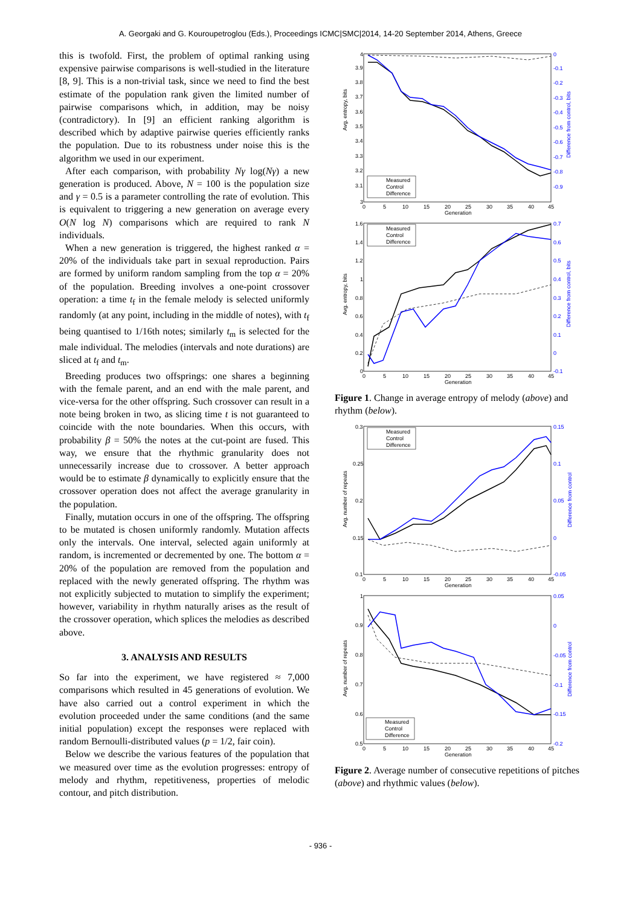A. Georgaki and G. Kouroupetroglou (Eds.), Proceedings ICMC|SMC|2014, 14-20 September 2014, Athens, Greece
this is twofold. First, the problem of optimal ranking using expensive pairwise comparisons is well-studied in the literature [8, 9]. This is a non-trivial task, since we need to find the best estimate of the population rank given the limited number of pairwise comparisons which, in addition, may be noisy (contradictory). In [9] an efficient ranking algorithm is described which by adaptive pairwise queries efficiently ranks the population. Due to its robustness under noise this is the algorithm we used in our experiment.
After each comparison, with probability Nγ log(Nγ) a new generation is produced. Above, N = 100 is the population size and γ = 0.5 is a parameter controlling the rate of evolution. This is equivalent to triggering a new generation on average every O(N log N) comparisons which are required to rank N individuals.
When a new generation is triggered, the highest ranked α = 20% of the individuals take part in sexual reproduction. Pairs are formed by uniform random sampling from the top α = 20% of the population. Breeding involves a one-point crossover operation: a time t<sub>f</sub> in the female melody is selected uniformly randomly (at any point, including in the middle of notes), with t<sub>f</sub> being quantised to 1/16th notes; similarly t<sub>m</sub> is selected for the male individual. The melodies (intervals and note durations) are sliced at t<sub>f</sub> and t<sub>m</sub>.
Breeding produces two offsprings: one shares a beginning with the female parent, and an end with the male parent, and vice-versa for the other offspring. Such crossover can result in a note being broken in two, as slicing time t is not guaranteed to coincide with the note boundaries. When this occurs, with probability β = 50% the notes at the cut-point are fused. This way, we ensure that the rhythmic granularity does not unnecessarily increase due to crossover. A better approach would be to estimate β dynamically to explicitly ensure that the crossover operation does not affect the average granularity in the population.
Finally, mutation occurs in one of the offspring. The offspring to be mutated is chosen uniformly randomly. Mutation affects only the intervals. One interval, selected again uniformly at random, is incremented or decremented by one. The bottom α = 20% of the population are removed from the population and replaced with the newly generated offspring. The rhythm was not explicitly subjected to mutation to simplify the experiment; however, variability in rhythm naturally arises as the result of the crossover operation, which splices the melodies as described above.
3. ANALYSIS AND RESULTS
So far into the experiment, we have registered ≈ 7,000 comparisons which resulted in 45 generations of evolution. We have also carried out a control experiment in which the evolution proceeded under the same conditions (and the same initial population) except the responses were replaced with random Bernoulli-distributed values (p = 1/2, fair coin).
Below we describe the various features of the population that we measured over time as the evolution progresses: entropy of melody and rhythm, repetitiveness, properties of melodic contour, and pitch distribution.
Avg. entropy, bits
Difference from control, bits
4
3.9
3.8
3.7
3.6
3.5
3.4
3.3
3.2
3.1
3
0
-0.1
-0.2
-0.3
-0.4
-0.5
-0.6
-0.7
-0.8
-0.9
0
5
10
15
20
25
30
35
40
45
Generation
Measured
Control
Difference
Avg. entropy, bits
Difference from control, bits
1.6
1.4
1.2
1
0.8
0.6
0.4
0.2
0
0.7
0.6
0.5
0.4
0.3
0.2
0.1
0
-0.1
0
5
10
15
20
25
30
35
40
45
Generation
Measured
Control
Difference
Figure 1. Change in average entropy of melody (above) and rhythm (below).
Avg. number of repeats
Difference from control
0.3
0.25
0.2
0.15
0.1
0.15
0.1
0.05
0
-0.05
0
5
10
15
20
25
30
35
40
45
Generation
Measured
Control
Difference
Avg. number of repeats
Difference from control
1
0.9
0.8
0.7
0.6
0.5
0.05
0
-0.05
-0.1
-0.15
-0.2
0
5
10
15
20
25
30
35
40
45
Generation
Measured
Control
Difference
Figure 2. Average number of consecutive repetitions of pitches (above) and rhythmic values (below).
- 936 -